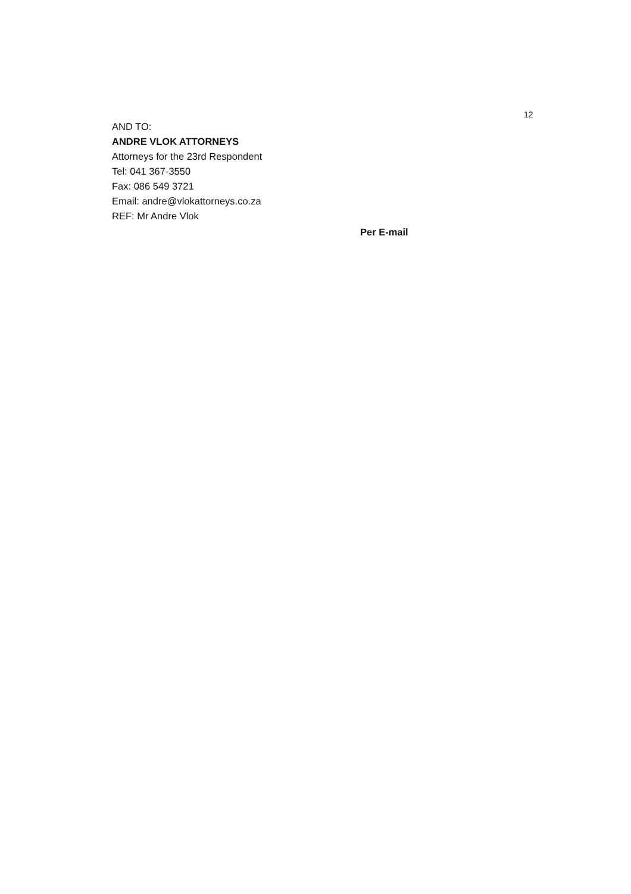12
AND TO:
ANDRE VLOK ATTORNEYS
Attorneys for the 23rd Respondent
Tel: 041 367-3550
Fax: 086 549 3721
Email: andre@vlokattorneys.co.za
REF: Mr Andre Vlok
Per E-mail